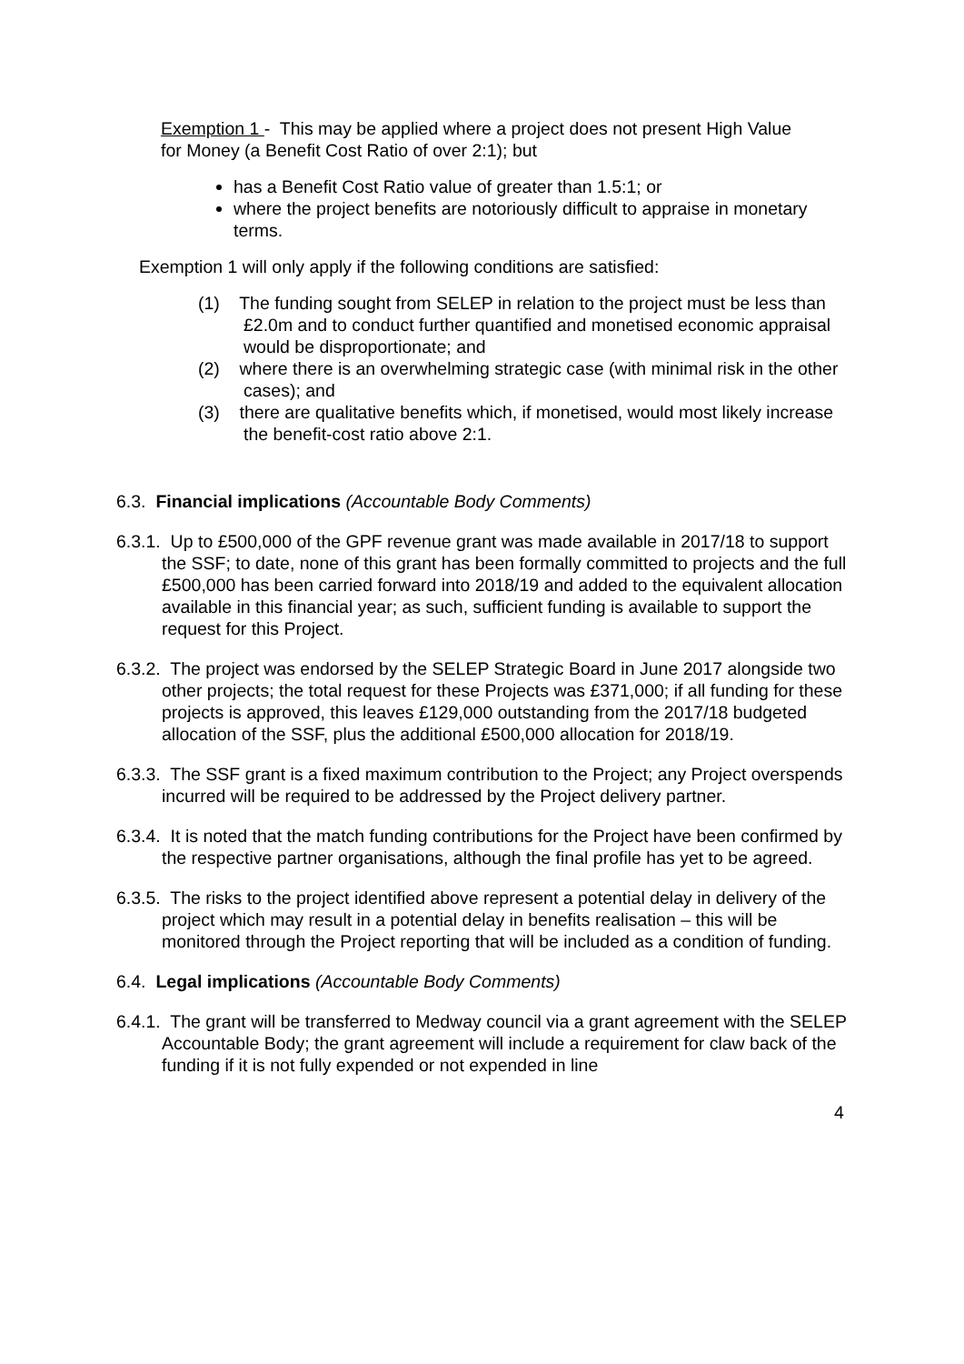Exemption 1 - This may be applied where a project does not present High Value for Money (a Benefit Cost Ratio of over 2:1); but
has a Benefit Cost Ratio value of greater than 1.5:1; or
where the project benefits are notoriously difficult to appraise in monetary terms.
Exemption 1 will only apply if the following conditions are satisfied:
(1) The funding sought from SELEP in relation to the project must be less than £2.0m and to conduct further quantified and monetised economic appraisal would be disproportionate; and
(2) where there is an overwhelming strategic case (with minimal risk in the other cases); and
(3) there are qualitative benefits which, if monetised, would most likely increase the benefit-cost ratio above 2:1.
6.3. Financial implications (Accountable Body Comments)
6.3.1. Up to £500,000 of the GPF revenue grant was made available in 2017/18 to support the SSF; to date, none of this grant has been formally committed to projects and the full £500,000 has been carried forward into 2018/19 and added to the equivalent allocation available in this financial year; as such, sufficient funding is available to support the request for this Project.
6.3.2. The project was endorsed by the SELEP Strategic Board in June 2017 alongside two other projects; the total request for these Projects was £371,000; if all funding for these projects is approved, this leaves £129,000 outstanding from the 2017/18 budgeted allocation of the SSF, plus the additional £500,000 allocation for 2018/19.
6.3.3. The SSF grant is a fixed maximum contribution to the Project; any Project overspends incurred will be required to be addressed by the Project delivery partner.
6.3.4. It is noted that the match funding contributions for the Project have been confirmed by the respective partner organisations, although the final profile has yet to be agreed.
6.3.5. The risks to the project identified above represent a potential delay in delivery of the project which may result in a potential delay in benefits realisation – this will be monitored through the Project reporting that will be included as a condition of funding.
6.4. Legal implications (Accountable Body Comments)
6.4.1. The grant will be transferred to Medway council via a grant agreement with the SELEP Accountable Body; the grant agreement will include a requirement for claw back of the funding if it is not fully expended or not expended in line
4